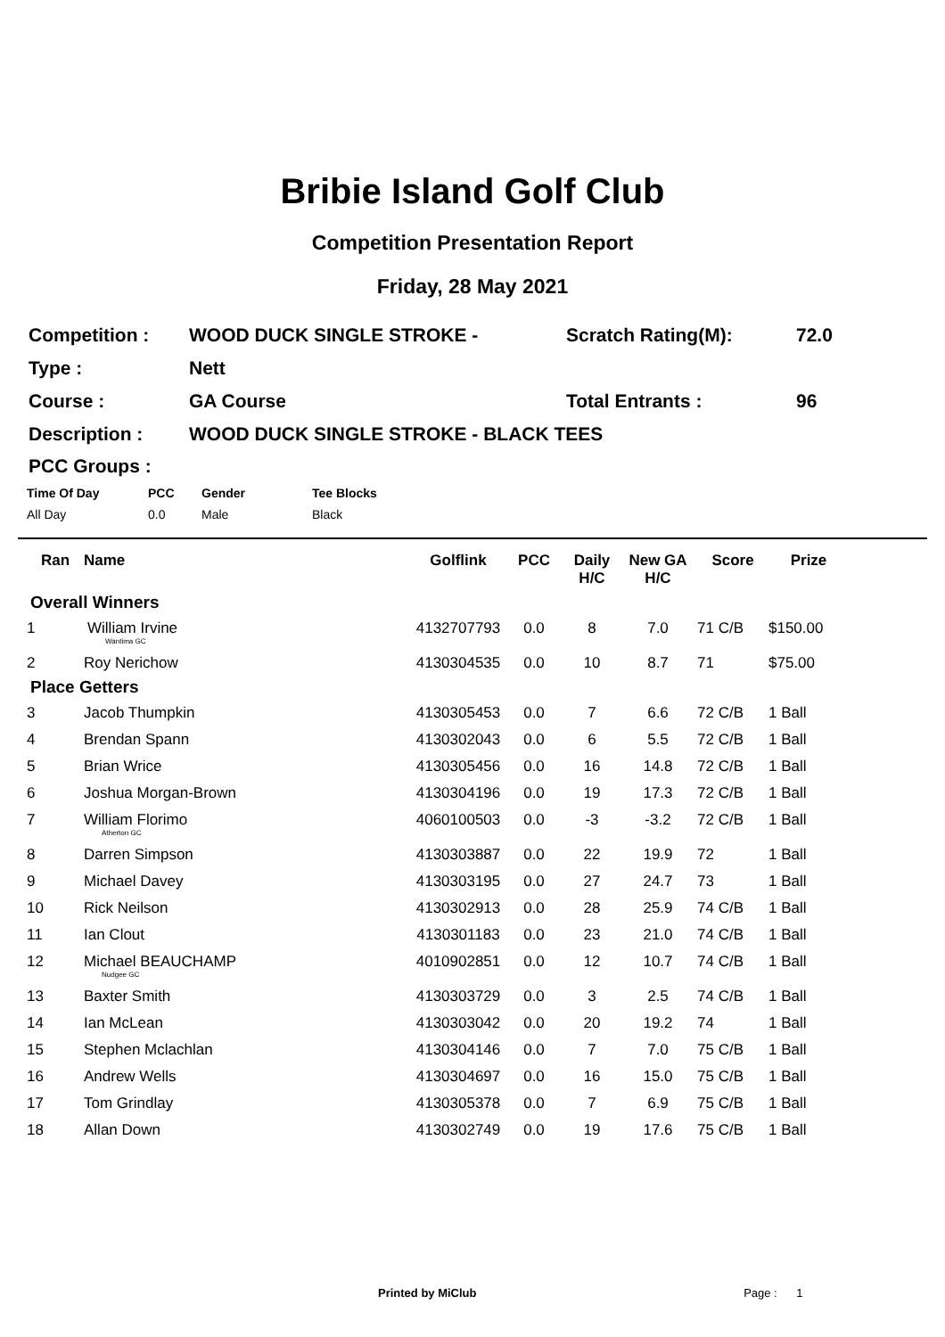Bribie Island Golf Club
Competition Presentation Report
Friday, 28 May 2021
| Competition : | WOOD DUCK SINGLE STROKE - | Scratch Rating(M): | 72.0 |
| Type : | Nett | | |
| Course : | GA Course | Total Entrants : | 96 |
| Description : | WOOD DUCK SINGLE STROKE - BLACK TEES | | |
PCC Groups :
| Time Of Day | PCC | Gender | Tee Blocks |
| --- | --- | --- | --- |
| All Day | 0.0 | Male | Black |
| Ran | Name | Golflink | PCC | Daily H/C | New GA H/C | Score | Prize |
| --- | --- | --- | --- | --- | --- | --- | --- |
| Overall Winners | | | | | | | |
| 1 | William Irvine Wantima GC | 4132707793 | 0.0 | 8 | 7.0 | 71 C/B | $150.00 |
| 2 | Roy Nerichow | 4130304535 | 0.0 | 10 | 8.7 | 71 | $75.00 |
| Place Getters | | | | | | | |
| 3 | Jacob Thumpkin | 4130305453 | 0.0 | 7 | 6.6 | 72 C/B | 1 Ball |
| 4 | Brendan Spann | 4130302043 | 0.0 | 6 | 5.5 | 72 C/B | 1 Ball |
| 5 | Brian Wrice | 4130305456 | 0.0 | 16 | 14.8 | 72 C/B | 1 Ball |
| 6 | Joshua Morgan-Brown | 4130304196 | 0.0 | 19 | 17.3 | 72 C/B | 1 Ball |
| 7 | William Florimo Atherton GC | 4060100503 | 0.0 | -3 | -3.2 | 72 C/B | 1 Ball |
| 8 | Darren Simpson | 4130303887 | 0.0 | 22 | 19.9 | 72 | 1 Ball |
| 9 | Michael Davey | 4130303195 | 0.0 | 27 | 24.7 | 73 | 1 Ball |
| 10 | Rick Neilson | 4130302913 | 0.0 | 28 | 25.9 | 74 C/B | 1 Ball |
| 11 | Ian Clout | 4130301183 | 0.0 | 23 | 21.0 | 74 C/B | 1 Ball |
| 12 | Michael BEAUCHAMP Nudgee GC | 4010902851 | 0.0 | 12 | 10.7 | 74 C/B | 1 Ball |
| 13 | Baxter Smith | 4130303729 | 0.0 | 3 | 2.5 | 74 C/B | 1 Ball |
| 14 | Ian McLean | 4130303042 | 0.0 | 20 | 19.2 | 74 | 1 Ball |
| 15 | Stephen Mclachlan | 4130304146 | 0.0 | 7 | 7.0 | 75 C/B | 1 Ball |
| 16 | Andrew Wells | 4130304697 | 0.0 | 16 | 15.0 | 75 C/B | 1 Ball |
| 17 | Tom Grindlay | 4130305378 | 0.0 | 7 | 6.9 | 75 C/B | 1 Ball |
| 18 | Allan Down | 4130302749 | 0.0 | 19 | 17.6 | 75 C/B | 1 Ball |
Printed by MiClub Page : 1